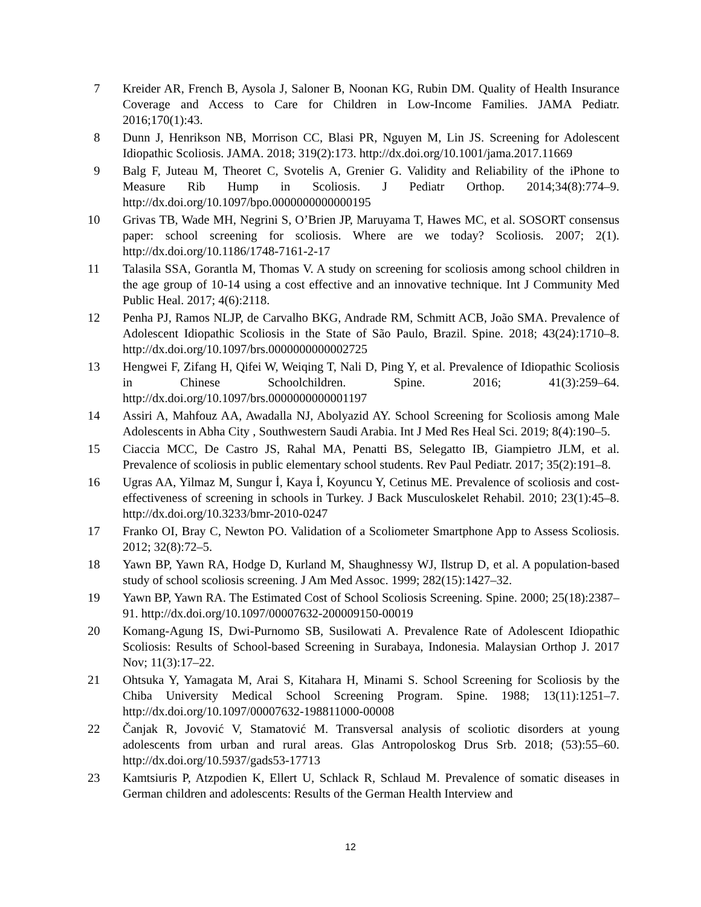7 Kreider AR, French B, Aysola J, Saloner B, Noonan KG, Rubin DM. Quality of Health Insurance Coverage and Access to Care for Children in Low-Income Families. JAMA Pediatr. 2016;170(1):43.
8 Dunn J, Henrikson NB, Morrison CC, Blasi PR, Nguyen M, Lin JS. Screening for Adolescent Idiopathic Scoliosis. JAMA. 2018; 319(2):173. http://dx.doi.org/10.1001/jama.2017.11669
9 Balg F, Juteau M, Theoret C, Svotelis A, Grenier G. Validity and Reliability of the iPhone to Measure Rib Hump in Scoliosis. J Pediatr Orthop. 2014;34(8):774–9. http://dx.doi.org/10.1097/bpo.0000000000000195
10 Grivas TB, Wade MH, Negrini S, O’Brien JP, Maruyama T, Hawes MC, et al. SOSORT consensus paper: school screening for scoliosis. Where are we today? Scoliosis. 2007; 2(1). http://dx.doi.org/10.1186/1748-7161-2-17
11 Talasila SSA, Gorantla M, Thomas V. A study on screening for scoliosis among school children in the age group of 10-14 using a cost effective and an innovative technique. Int J Community Med Public Heal. 2017; 4(6):2118.
12 Penha PJ, Ramos NLJP, de Carvalho BKG, Andrade RM, Schmitt ACB, João SMA. Prevalence of Adolescent Idiopathic Scoliosis in the State of São Paulo, Brazil. Spine. 2018; 43(24):1710–8. http://dx.doi.org/10.1097/brs.0000000000002725
13 Hengwei F, Zifang H, Qifei W, Weiqing T, Nali D, Ping Y, et al. Prevalence of Idiopathic Scoliosis in Chinese Schoolchildren. Spine. 2016; 41(3):259–64. http://dx.doi.org/10.1097/brs.0000000000001197
14 Assiri A, Mahfouz AA, Awadalla NJ, Abolyazid AY. School Screening for Scoliosis among Male Adolescents in Abha City , Southwestern Saudi Arabia. Int J Med Res Heal Sci. 2019; 8(4):190–5.
15 Ciaccia MCC, De Castro JS, Rahal MA, Penatti BS, Selegatto IB, Giampietro JLM, et al. Prevalence of scoliosis in public elementary school students. Rev Paul Pediatr. 2017; 35(2):191–8.
16 Ugras AA, Yilmaz M, Sungur İ, Kaya İ, Koyuncu Y, Cetinus ME. Prevalence of scoliosis and cost-effectiveness of screening in schools in Turkey. J Back Musculoskelet Rehabil. 2010; 23(1):45–8. http://dx.doi.org/10.3233/bmr-2010-0247
17 Franko OI, Bray C, Newton PO. Validation of a Scoliometer Smartphone App to Assess Scoliosis. 2012; 32(8):72–5.
18 Yawn BP, Yawn RA, Hodge D, Kurland M, Shaughnessy WJ, Ilstrup D, et al. A population-based study of school scoliosis screening. J Am Med Assoc. 1999; 282(15):1427–32.
19 Yawn BP, Yawn RA. The Estimated Cost of School Scoliosis Screening. Spine. 2000; 25(18):2387–91. http://dx.doi.org/10.1097/00007632-200009150-00019
20 Komang-Agung IS, Dwi-Purnomo SB, Susilowati A. Prevalence Rate of Adolescent Idiopathic Scoliosis: Results of School-based Screening in Surabaya, Indonesia. Malaysian Orthop J. 2017 Nov; 11(3):17–22.
21 Ohtsuka Y, Yamagata M, Arai S, Kitahara H, Minami S. School Screening for Scoliosis by the Chiba University Medical School Screening Program. Spine. 1988; 13(11):1251–7. http://dx.doi.org/10.1097/00007632-198811000-00008
22 Čanjak R, Jovović V, Stamatović M. Transversal analysis of scoliotic disorders at young adolescents from urban and rural areas. Glas Antropoloskog Drus Srb. 2018; (53):55–60. http://dx.doi.org/10.5937/gads53-17713
23 Kamtsiuris P, Atzpodien K, Ellert U, Schlack R, Schlaud M. Prevalence of somatic diseases in German children and adolescents: Results of the German Health Interview and
12